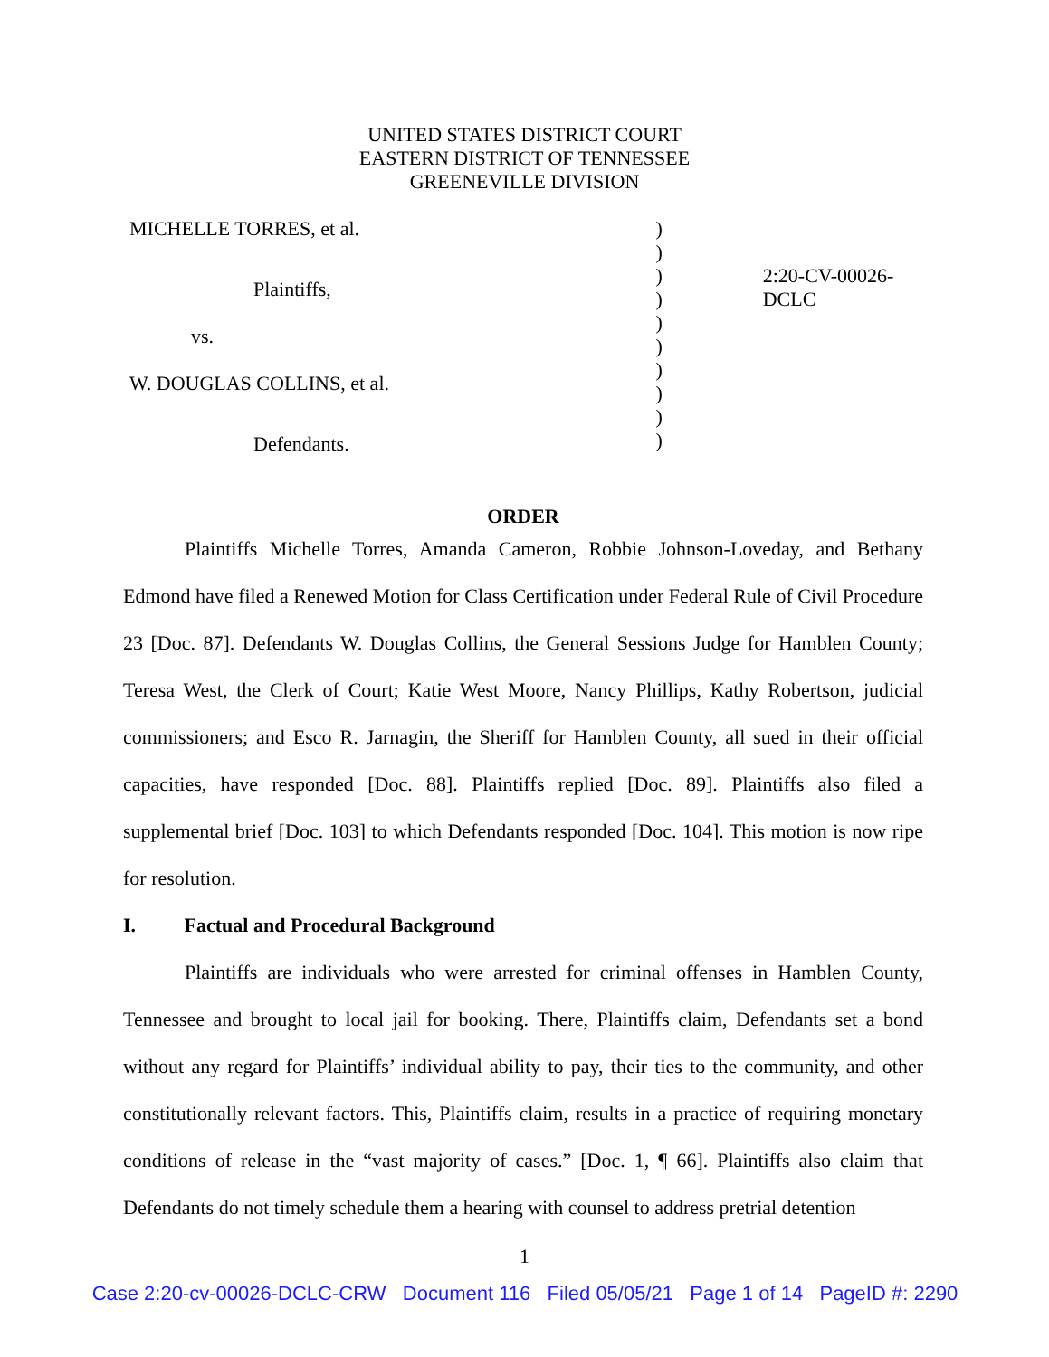UNITED STATES DISTRICT COURT
EASTERN DISTRICT OF TENNESSEE
GREENEVILLE DIVISION
MICHELLE TORRES, et al.
Plaintiffs,
vs.
W. DOUGLAS COLLINS, et al.
Defendants.
)
)
)
)
)
)
)
)
)
)
2:20-CV-00026-DCLC
ORDER
Plaintiffs Michelle Torres, Amanda Cameron, Robbie Johnson-Loveday, and Bethany Edmond have filed a Renewed Motion for Class Certification under Federal Rule of Civil Procedure 23 [Doc. 87]. Defendants W. Douglas Collins, the General Sessions Judge for Hamblen County; Teresa West, the Clerk of Court; Katie West Moore, Nancy Phillips, Kathy Robertson, judicial commissioners; and Esco R. Jarnagin, the Sheriff for Hamblen County, all sued in their official capacities, have responded [Doc. 88]. Plaintiffs replied [Doc. 89]. Plaintiffs also filed a supplemental brief [Doc. 103] to which Defendants responded [Doc. 104]. This motion is now ripe for resolution.
I. Factual and Procedural Background
Plaintiffs are individuals who were arrested for criminal offenses in Hamblen County, Tennessee and brought to local jail for booking. There, Plaintiffs claim, Defendants set a bond without any regard for Plaintiffs’ individual ability to pay, their ties to the community, and other constitutionally relevant factors. This, Plaintiffs claim, results in a practice of requiring monetary conditions of release in the “vast majority of cases.” [Doc. 1, ¶ 66]. Plaintiffs also claim that Defendants do not timely schedule them a hearing with counsel to address pretrial detention
1
Case 2:20-cv-00026-DCLC-CRW Document 116 Filed 05/05/21 Page 1 of 14 PageID #: 2290